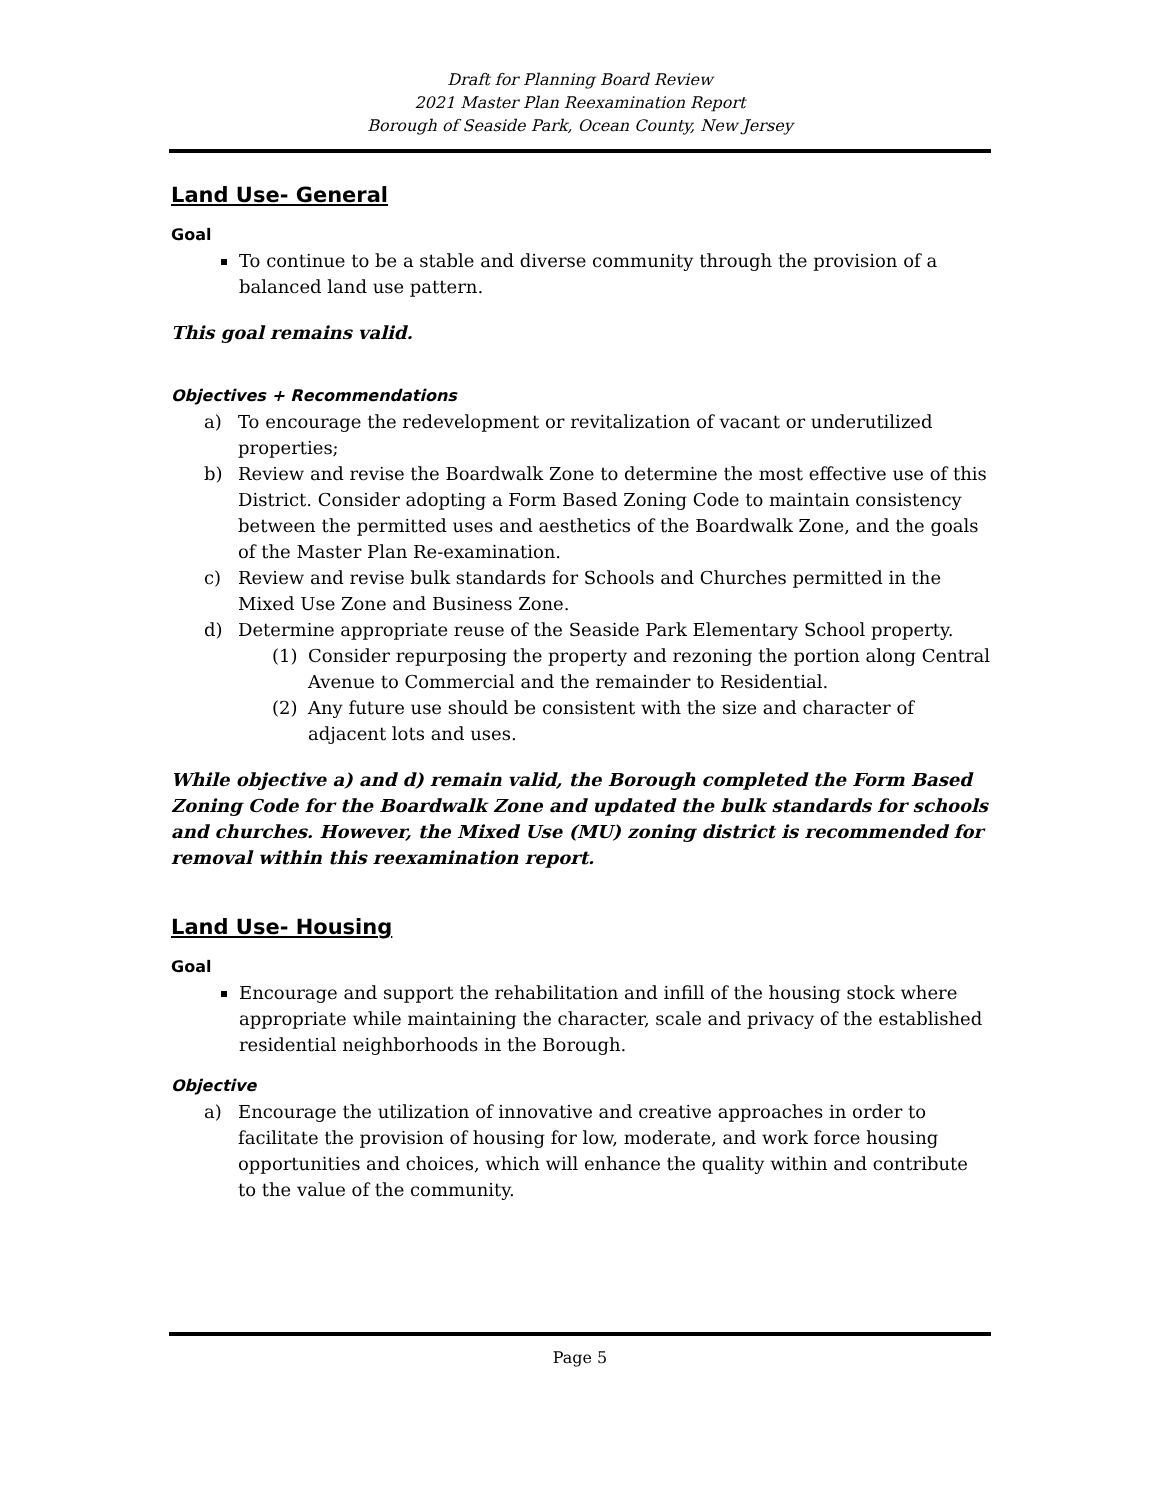Draft for Planning Board Review
2021 Master Plan Reexamination Report
Borough of Seaside Park, Ocean County, New Jersey
Land Use- General
Goal
To continue to be a stable and diverse community through the provision of a balanced land use pattern.
This goal remains valid.
Objectives + Recommendations
a) To encourage the redevelopment or revitalization of vacant or underutilized properties;
b) Review and revise the Boardwalk Zone to determine the most effective use of this District. Consider adopting a Form Based Zoning Code to maintain consistency between the permitted uses and aesthetics of the Boardwalk Zone, and the goals of the Master Plan Re-examination.
c) Review and revise bulk standards for Schools and Churches permitted in the Mixed Use Zone and Business Zone.
d) Determine appropriate reuse of the Seaside Park Elementary School property.
(1) Consider repurposing the property and rezoning the portion along Central Avenue to Commercial and the remainder to Residential.
(2) Any future use should be consistent with the size and character of adjacent lots and uses.
While objective a) and d) remain valid, the Borough completed the Form Based Zoning Code for the Boardwalk Zone and updated the bulk standards for schools and churches. However, the Mixed Use (MU) zoning district is recommended for removal within this reexamination report.
Land Use- Housing
Goal
Encourage and support the rehabilitation and infill of the housing stock where appropriate while maintaining the character, scale and privacy of the established residential neighborhoods in the Borough.
Objective
a) Encourage the utilization of innovative and creative approaches in order to facilitate the provision of housing for low, moderate, and work force housing opportunities and choices, which will enhance the quality within and contribute to the value of the community.
Page 5